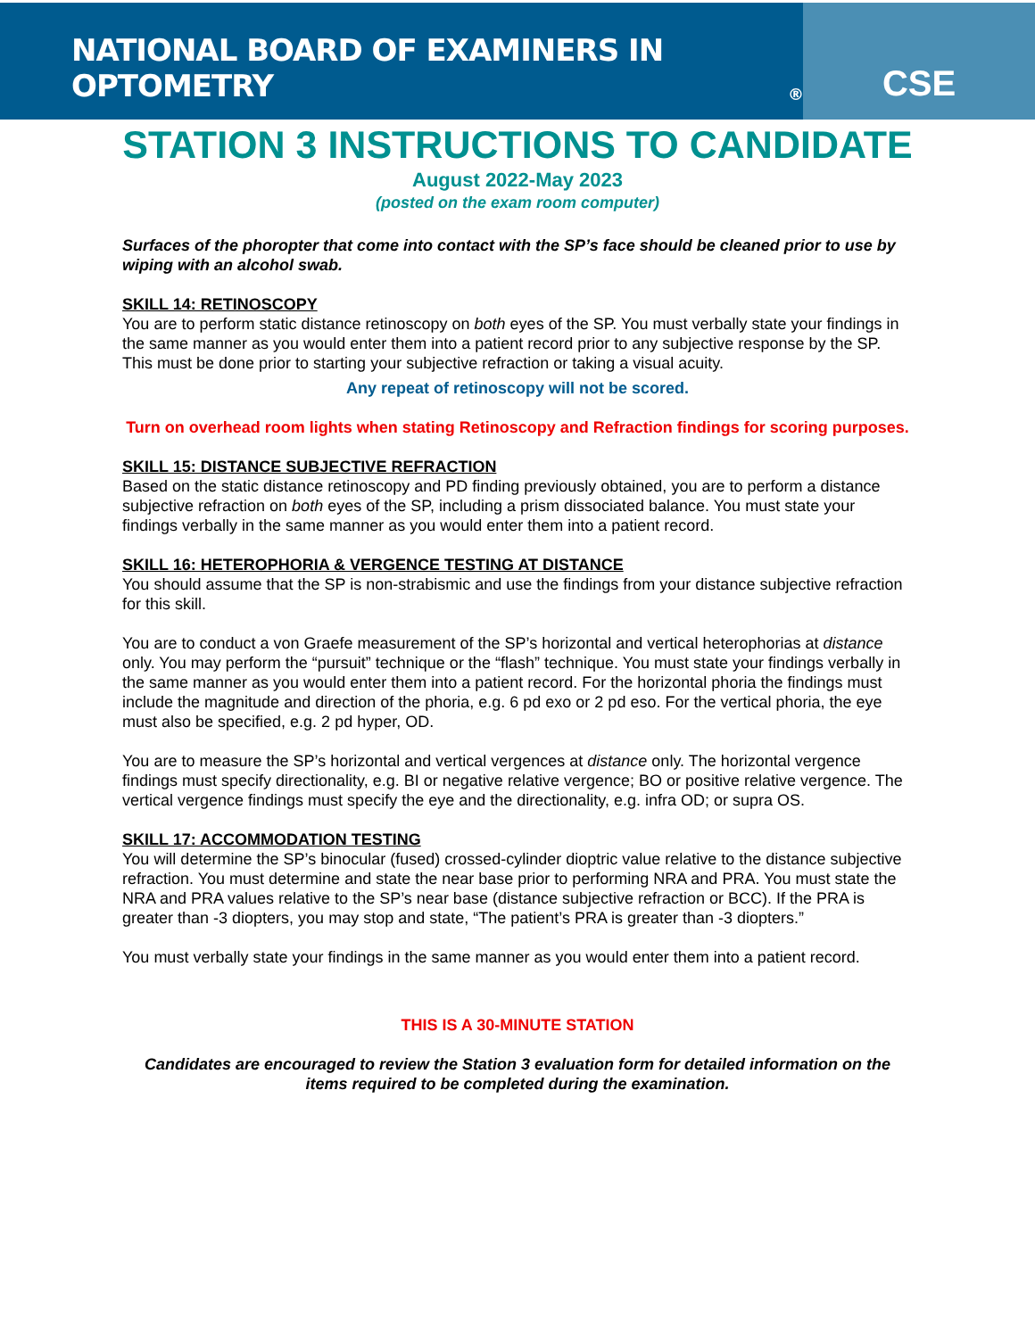NATIONAL BOARD OF EXAMINERS IN OPTOMETRY<sup>®</sup>
CSE
STATION 3 INSTRUCTIONS TO CANDIDATE
August 2022-May 2023
(posted on the exam room computer)
Surfaces of the phoropter that come into contact with the SP’s face should be cleaned prior to use by wiping with an alcohol swab.
SKILL 14: RETINOSCOPY
You are to perform static distance retinoscopy on both eyes of the SP. You must verbally state your findings in the same manner as you would enter them into a patient record prior to any subjective response by the SP. This must be done prior to starting your subjective refraction or taking a visual acuity.
Any repeat of retinoscopy will not be scored.
Turn on overhead room lights when stating Retinoscopy and Refraction findings for scoring purposes.
SKILL 15: DISTANCE SUBJECTIVE REFRACTION
Based on the static distance retinoscopy and PD finding previously obtained, you are to perform a distance subjective refraction on both eyes of the SP, including a prism dissociated balance. You must state your findings verbally in the same manner as you would enter them into a patient record.
SKILL 16: HETEROPHORIA & VERGENCE TESTING AT DISTANCE
You should assume that the SP is non-strabismic and use the findings from your distance subjective refraction for this skill.
You are to conduct a von Graefe measurement of the SP’s horizontal and vertical heterophorias at distance only. You may perform the “pursuit” technique or the “flash” technique. You must state your findings verbally in the same manner as you would enter them into a patient record. For the horizontal phoria the findings must include the magnitude and direction of the phoria, e.g. 6 pd exo or 2 pd eso. For the vertical phoria, the eye must also be specified, e.g. 2 pd hyper, OD.
You are to measure the SP’s horizontal and vertical vergences at distance only. The horizontal vergence findings must specify directionality, e.g. BI or negative relative vergence; BO or positive relative vergence. The vertical vergence findings must specify the eye and the directionality, e.g. infra OD; or supra OS.
SKILL 17: ACCOMMODATION TESTING
You will determine the SP’s binocular (fused) crossed-cylinder dioptric value relative to the distance subjective refraction. You must determine and state the near base prior to performing NRA and PRA. You must state the NRA and PRA values relative to the SP’s near base (distance subjective refraction or BCC). If the PRA is greater than -3 diopters, you may stop and state, “The patient’s PRA is greater than -3 diopters.”
You must verbally state your findings in the same manner as you would enter them into a patient record.
THIS IS A 30-MINUTE STATION
Candidates are encouraged to review the Station 3 evaluation form for detailed information on the items required to be completed during the examination.